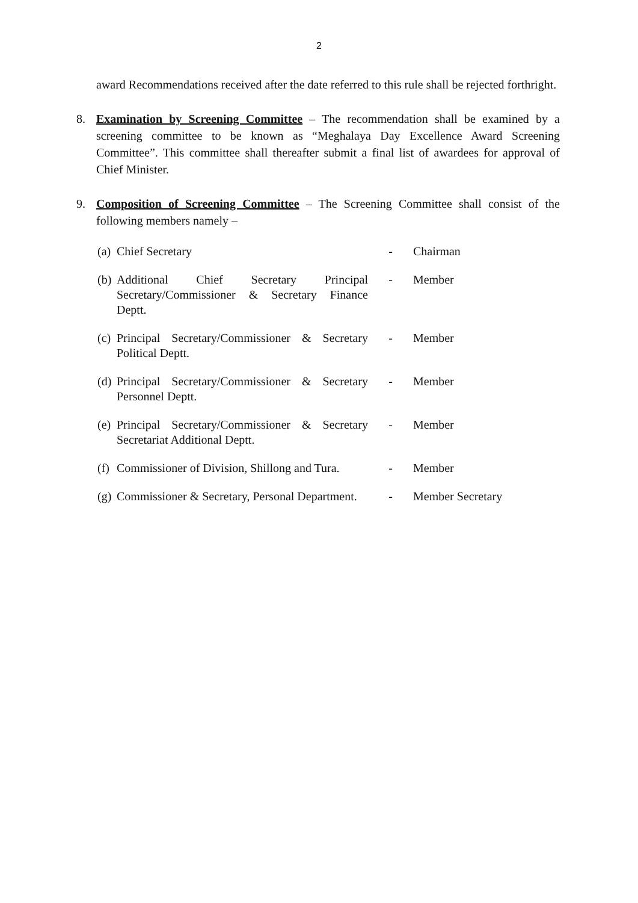2
award Recommendations received after the date referred to this rule shall be rejected forthright.
8. Examination by Screening Committee – The recommendation shall be examined by a screening committee to be known as “Meghalaya Day Excellence Award Screening Committee”. This committee shall thereafter submit a final list of awardees for approval of Chief Minister.
9. Composition of Screening Committee – The Screening Committee shall consist of the following members namely –
| (a) | Chief Secretary | - | Chairman |
| (b) | Additional Chief Secretary Principal Secretary/Commissioner & Secretary Finance Deptt. | - | Member |
| (c) | Principal Secretary/Commissioner & Secretary Political Deptt. | - | Member |
| (d) | Principal Secretary/Commissioner & Secretary Personnel Deptt. | - | Member |
| (e) | Principal Secretary/Commissioner & Secretary Secretariat Additional Deptt. | - | Member |
| (f) | Commissioner of Division, Shillong and Tura. | - | Member |
| (g) | Commissioner & Secretary, Personal Department. | - | Member Secretary |